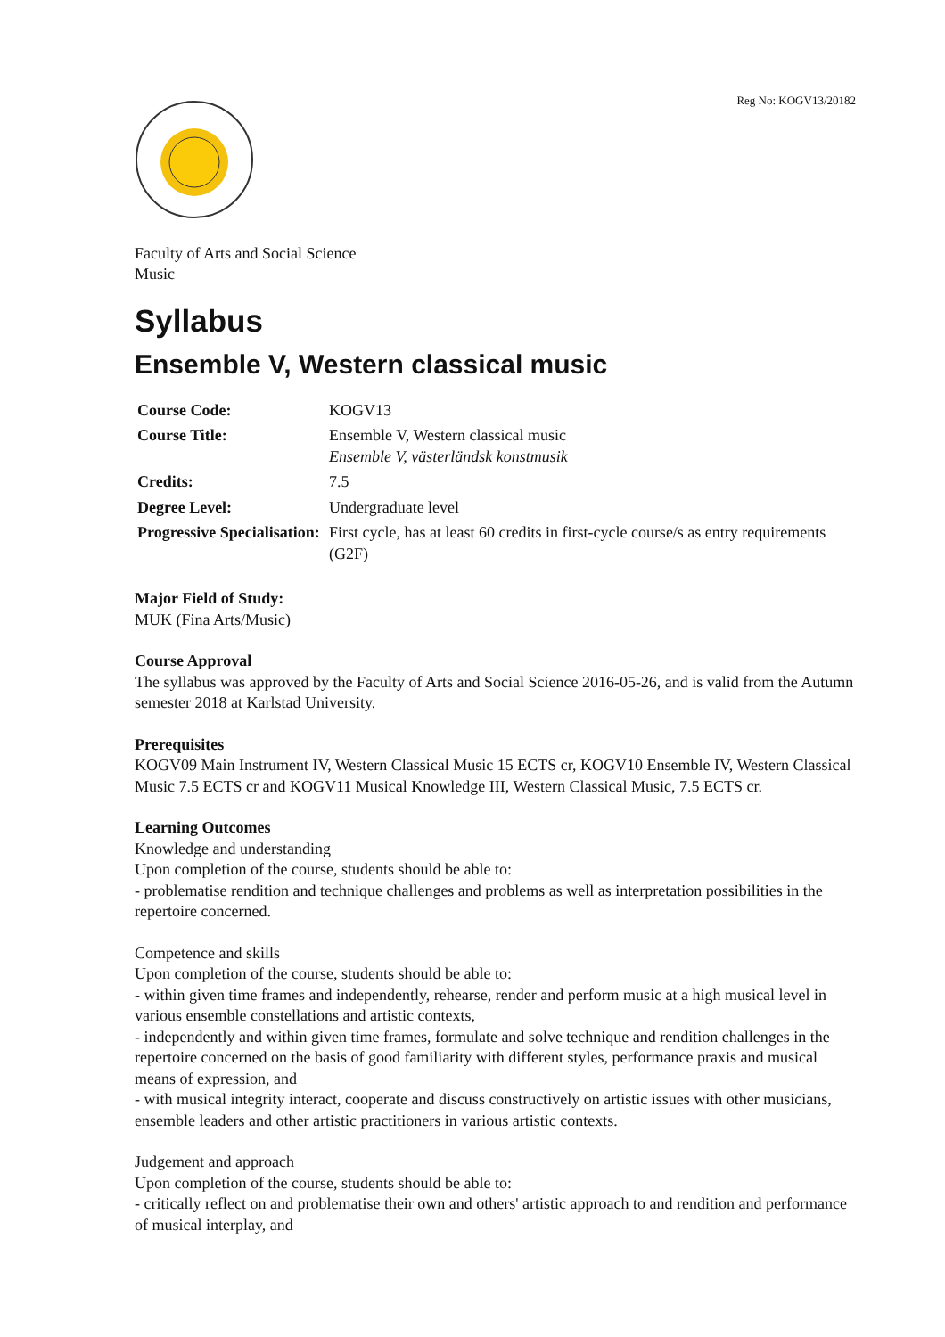Reg No: KOGV13/20182
Faculty of Arts and Social Science
Music
Syllabus
Ensemble V, Western classical music
| Course Code: | KOGV13 |
| Course Title: | Ensemble V, Western classical music Ensemble V, västerländsk konstmusik |
| Credits: | 7.5 |
| Degree Level: | Undergraduate level |
| Progressive Specialisation: | First cycle, has at least 60 credits in first-cycle course/s as entry requirements (G2F) |
Major Field of Study:
MUK (Fina Arts/Music)
Course Approval
The syllabus was approved by the Faculty of Arts and Social Science 2016-05-26, and is valid from the Autumn semester 2018 at Karlstad University.
Prerequisites
KOGV09 Main Instrument IV, Western Classical Music 15 ECTS cr, KOGV10 Ensemble IV, Western Classical Music 7.5 ECTS cr and KOGV11 Musical Knowledge III, Western Classical Music, 7.5 ECTS cr.
Learning Outcomes
Knowledge and understanding
Upon completion of the course, students should be able to:
- problematise rendition and technique challenges and problems as well as interpretation possibilities in the repertoire concerned.
Competence and skills
Upon completion of the course, students should be able to:
- within given time frames and independently, rehearse, render and perform music at a high musical level in various ensemble constellations and artistic contexts,
- independently and within given time frames, formulate and solve technique and rendition challenges in the repertoire concerned on the basis of good familiarity with different styles, performance praxis and musical means of expression, and
- with musical integrity interact, cooperate and discuss constructively on artistic issues with other musicians, ensemble leaders and other artistic practitioners in various artistic contexts.
Judgement and approach
Upon completion of the course, students should be able to:
- critically reflect on and problematise their own and others' artistic approach to and rendition and performance of musical interplay, and